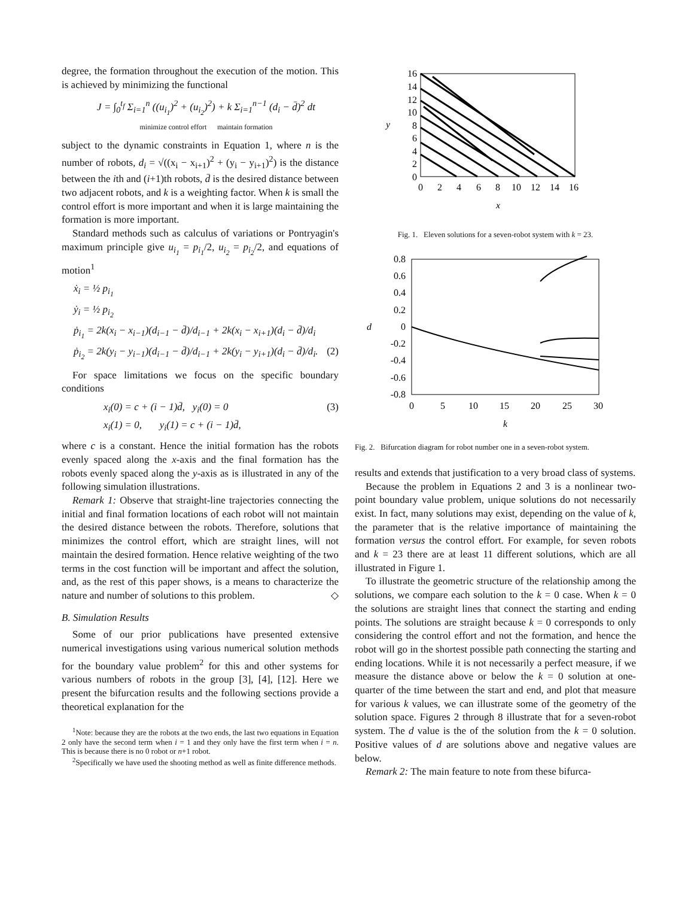degree, the formation throughout the execution of the motion. This is achieved by minimizing the functional
J = ∫<sub>0</sub><sup>t<sub>f</sub></sup> Σ<sub>i=1</sub><sup>n</sup> ((u<sub>i<sub>1</sub></sub>)<sup>2</sup> + (u<sub>i<sub>2</sub></sub>)<sup>2</sup>) + k Σ<sub>i=1</sub><sup>n−1</sup> (d<sub>i</sub> − d̄)<sup>2</sup> dt
minimize control effort maintain formation
subject to the dynamic constraints in Equation 1, where n is the number of robots, d<sub>i</sub> = √((x<sub>i</sub> − x<sub>i+1</sub>)<sup>2</sup> + (y<sub>i</sub> − y<sub>i+1</sub>)<sup>2</sup>) is the distance between the ith and (i+1)th robots, d̄ is the desired distance between two adjacent robots, and k is a weighting factor. When k is small the control effort is more important and when it is large maintaining the formation is more important.
Standard methods such as calculus of variations or Pontryagin's maximum principle give u<sub>i<sub>1</sub></sub> = p<sub>i<sub>1</sub></sub>/2, u<sub>i<sub>2</sub></sub> = p<sub>i<sub>2</sub></sub>/2, and equations of motion<sup>1</sup>
ẋ<sub>i</sub> = ½ p<sub>i<sub>1</sub></sub>
ẏ<sub>i</sub> = ½ p<sub>i<sub>2</sub></sub>
ṗ<sub>i<sub>1</sub></sub> = 2k(x<sub>i</sub> − x<sub>i−1</sub>)(d<sub>i−1</sub> − d̄)/d<sub>i−1</sub> + 2k(x<sub>i</sub> − x<sub>i+1</sub>)(d<sub>i</sub> − d̄)/d<sub>i</sub>
ṗ<sub>i<sub>2</sub></sub> = 2k(y<sub>i</sub> − y<sub>i−1</sub>)(d<sub>i−1</sub> − d̄)/d<sub>i−1</sub> + 2k(y<sub>i</sub> − y<sub>i+1</sub>)(d<sub>i</sub> − d̄)/d<sub>i</sub>. (2)
For space limitations we focus on the specific boundary conditions
x<sub>i</sub>(0) = c + (i − 1)d̄, y<sub>i</sub>(0) = 0 (3)
x<sub>i</sub>(1) = 0, y<sub>i</sub>(1) = c + (i − 1)d̄,
where c is a constant. Hence the initial formation has the robots evenly spaced along the x-axis and the final formation has the robots evenly spaced along the y-axis as is illustrated in any of the following simulation illustrations.
Remark 1: Observe that straight-line trajectories connecting the initial and final formation locations of each robot will not maintain the desired distance between the robots. Therefore, solutions that minimizes the control effort, which are straight lines, will not maintain the desired formation. Hence relative weighting of the two terms in the cost function will be important and affect the solution, and, as the rest of this paper shows, is a means to characterize the nature and number of solutions to this problem. ◇
B. Simulation Results
Some of our prior publications have presented extensive numerical investigations using various numerical solution methods for the boundary value problem<sup>2</sup> for this and other systems for various numbers of robots in the group [3], [4], [12]. Here we present the bifurcation results and the following sections provide a theoretical explanation for the
<sup>1</sup> Note: because they are the robots at the two ends, the last two equations in Equation 2 only have the second term when i = 1 and they only have the first term when i = n. This is because there is no 0 robot or n+1 robot.
<sup>2</sup> Specifically we have used the shooting method as well as finite difference methods.
16
14
12
10
8
6
4
2
0
y
0
2
4
6
8
10
12
14
16
x
Fig. 1. Eleven solutions for a seven-robot system with k = 23.
0.8
0.6
0.4
0.2
0
-0.2
-0.4
-0.6
-0.8
d
0
5
10
15
20
25
30
k
Fig. 2. Bifurcation diagram for robot number one in a seven-robot system.
results and extends that justification to a very broad class of systems.
Because the problem in Equations 2 and 3 is a nonlinear two-point boundary value problem, unique solutions do not necessarily exist. In fact, many solutions may exist, depending on the value of k, the parameter that is the relative importance of maintaining the formation versus the control effort. For example, for seven robots and k = 23 there are at least 11 different solutions, which are all illustrated in Figure 1.
To illustrate the geometric structure of the relationship among the solutions, we compare each solution to the k = 0 case. When k = 0 the solutions are straight lines that connect the starting and ending points. The solutions are straight because k = 0 corresponds to only considering the control effort and not the formation, and hence the robot will go in the shortest possible path connecting the starting and ending locations. While it is not necessarily a perfect measure, if we measure the distance above or below the k = 0 solution at one-quarter of the time between the start and end, and plot that measure for various k values, we can illustrate some of the geometry of the solution space. Figures 2 through 8 illustrate that for a seven-robot system. The d value is the of the solution from the k = 0 solution. Positive values of d are solutions above and negative values are below.
Remark 2: The main feature to note from these bifurca-